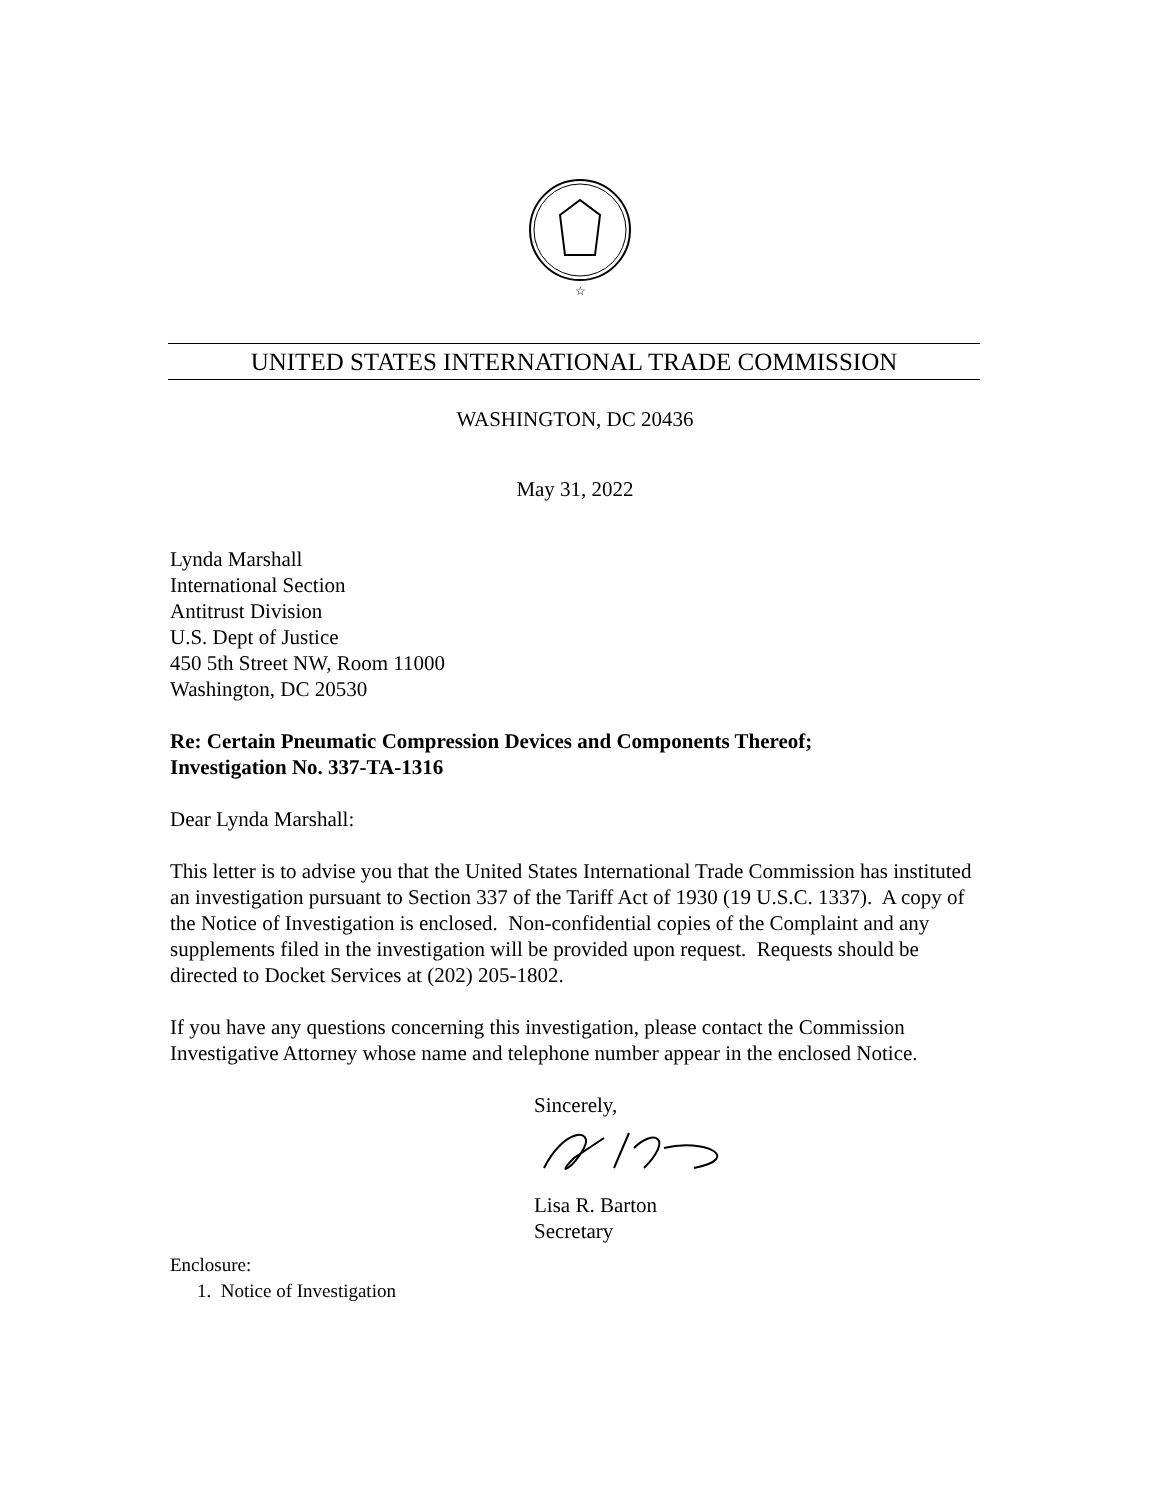☆
UNITED STATES INTERNATIONAL TRADE COMMISSION
WASHINGTON, DC 20436
May 31, 2022
Lynda Marshall
International Section
Antitrust Division
U.S. Dept of Justice
450 5th Street NW, Room 11000
Washington, DC 20530
Re: Certain Pneumatic Compression Devices and Components Thereof;
Investigation No. 337-TA-1316
Dear Lynda Marshall:
This letter is to advise you that the United States International Trade Commission has instituted an investigation pursuant to Section 337 of the Tariff Act of 1930 (19 U.S.C. 1337). A copy of the Notice of Investigation is enclosed. Non-confidential copies of the Complaint and any supplements filed in the investigation will be provided upon request. Requests should be directed to Docket Services at (202) 205-1802.
If you have any questions concerning this investigation, please contact the Commission Investigative Attorney whose name and telephone number appear in the enclosed Notice.
Sincerely,
Lisa R. Barton
Secretary
Enclosure:
1. Notice of Investigation